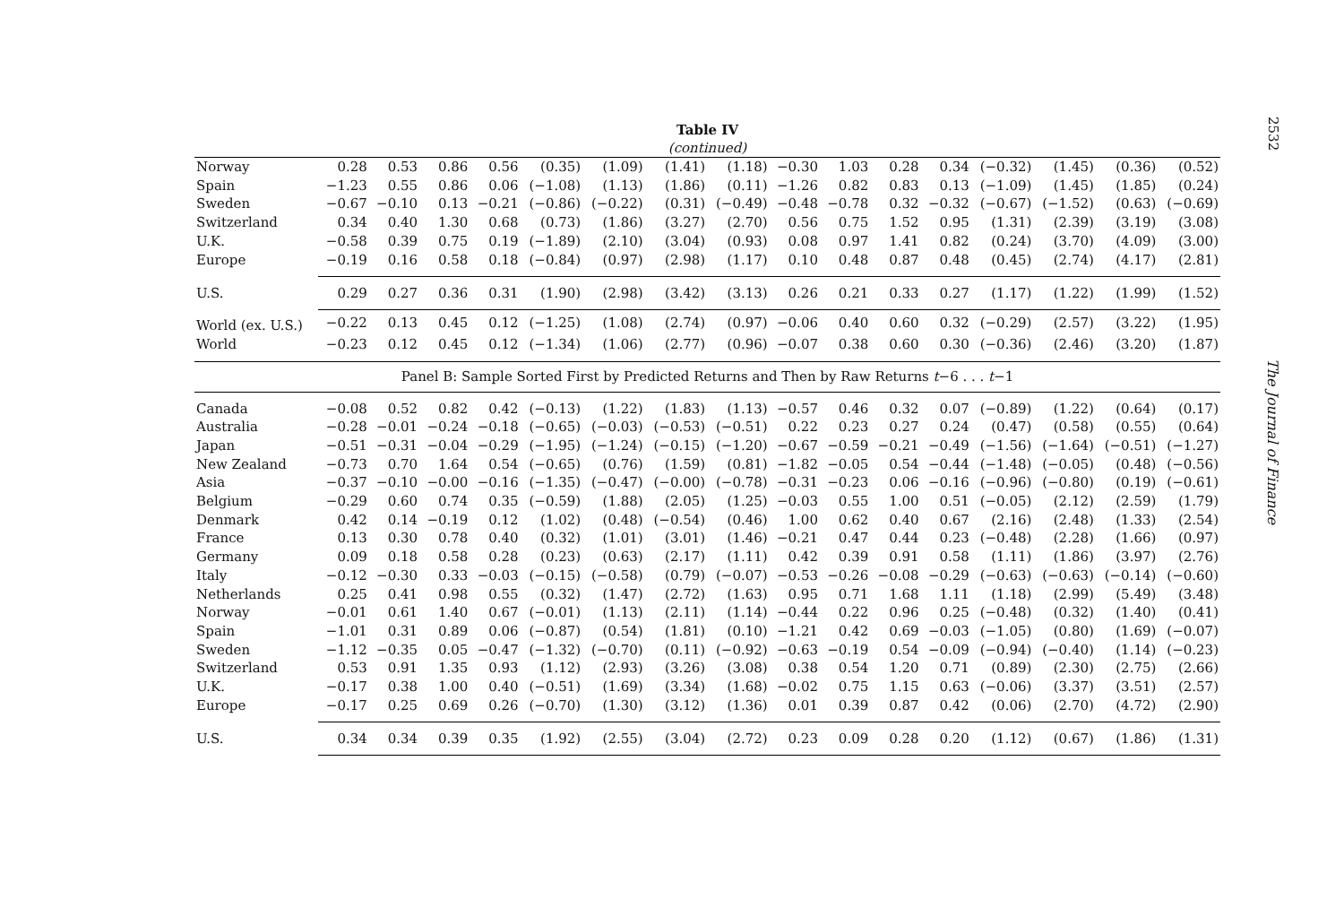2532
Table IV
(continued)
| Norway | 0.28 | 0.53 | 0.86 | 0.56 | (0.35) | (1.09) | (1.41) | (1.18) | −0.30 | 1.03 | 0.28 | 0.34 | (−0.32) | (1.45) | (0.36) | (0.52) |
| Spain | −1.23 | 0.55 | 0.86 | 0.06 | (−1.08) | (1.13) | (1.86) | (0.11) | −1.26 | 0.82 | 0.83 | 0.13 | (−1.09) | (1.45) | (1.85) | (0.24) |
| Sweden | −0.67 | −0.10 | 0.13 | −0.21 | (−0.86) | (−0.22) | (0.31) | (−0.49) | −0.48 | −0.78 | 0.32 | −0.32 | (−0.67) | (−1.52) | (0.63) | (−0.69) |
| Switzerland | 0.34 | 0.40 | 1.30 | 0.68 | (0.73) | (1.86) | (3.27) | (2.70) | 0.56 | 0.75 | 1.52 | 0.95 | (1.31) | (2.39) | (3.19) | (3.08) |
| U.K. | −0.58 | 0.39 | 0.75 | 0.19 | (−1.89) | (2.10) | (3.04) | (0.93) | 0.08 | 0.97 | 1.41 | 0.82 | (0.24) | (3.70) | (4.09) | (3.00) |
| Europe | −0.19 | 0.16 | 0.58 | 0.18 | (−0.84) | (0.97) | (2.98) | (1.17) | 0.10 | 0.48 | 0.87 | 0.48 | (0.45) | (2.74) | (4.17) | (2.81) |
| U.S. | 0.29 | 0.27 | 0.36 | 0.31 | (1.90) | (2.98) | (3.42) | (3.13) | 0.26 | 0.21 | 0.33 | 0.27 | (1.17) | (1.22) | (1.99) | (1.52) |
| World (ex. U.S.) | −0.22 | 0.13 | 0.45 | 0.12 | (−1.25) | (1.08) | (2.74) | (0.97) | −0.06 | 0.40 | 0.60 | 0.32 | (−0.29) | (2.57) | (3.22) | (1.95) |
| World | −0.23 | 0.12 | 0.45 | 0.12 | (−1.34) | (1.06) | (2.77) | (0.96) | −0.07 | 0.38 | 0.60 | 0.30 | (−0.36) | (2.46) | (3.20) | (1.87) |
| Panel B: Sample Sorted First by Predicted Returns and Then by Raw Returns t −6 . . . t −1 | | | | | | | | | | | | | | | | |
| Canada | −0.08 | 0.52 | 0.82 | 0.42 | (−0.13) | (1.22) | (1.83) | (1.13) | −0.57 | 0.46 | 0.32 | 0.07 | (−0.89) | (1.22) | (0.64) | (0.17) |
| Australia | −0.28 | −0.01 | −0.24 | −0.18 | (−0.65) | (−0.03) | (−0.53) | (−0.51) | 0.22 | 0.23 | 0.27 | 0.24 | (0.47) | (0.58) | (0.55) | (0.64) |
| Japan | −0.51 | −0.31 | −0.04 | −0.29 | (−1.95) | (−1.24) | (−0.15) | (−1.20) | −0.67 | −0.59 | −0.21 | −0.49 | (−1.56) | (−1.64) | (−0.51) | (−1.27) |
| New Zealand | −0.73 | 0.70 | 1.64 | 0.54 | (−0.65) | (0.76) | (1.59) | (0.81) | −1.82 | −0.05 | 0.54 | −0.44 | (−1.48) | (−0.05) | (0.48) | (−0.56) |
| Asia | −0.37 | −0.10 | −0.00 | −0.16 | (−1.35) | (−0.47) | (−0.00) | (−0.78) | −0.31 | −0.23 | 0.06 | −0.16 | (−0.96) | (−0.80) | (0.19) | (−0.61) |
| Belgium | −0.29 | 0.60 | 0.74 | 0.35 | (−0.59) | (1.88) | (2.05) | (1.25) | −0.03 | 0.55 | 1.00 | 0.51 | (−0.05) | (2.12) | (2.59) | (1.79) |
| Denmark | 0.42 | 0.14 | −0.19 | 0.12 | (1.02) | (0.48) | (−0.54) | (0.46) | 1.00 | 0.62 | 0.40 | 0.67 | (2.16) | (2.48) | (1.33) | (2.54) |
| France | 0.13 | 0.30 | 0.78 | 0.40 | (0.32) | (1.01) | (3.01) | (1.46) | −0.21 | 0.47 | 0.44 | 0.23 | (−0.48) | (2.28) | (1.66) | (0.97) |
| Germany | 0.09 | 0.18 | 0.58 | 0.28 | (0.23) | (0.63) | (2.17) | (1.11) | 0.42 | 0.39 | 0.91 | 0.58 | (1.11) | (1.86) | (3.97) | (2.76) |
| Italy | −0.12 | −0.30 | 0.33 | −0.03 | (−0.15) | (−0.58) | (0.79) | (−0.07) | −0.53 | −0.26 | −0.08 | −0.29 | (−0.63) | (−0.63) | (−0.14) | (−0.60) |
| Netherlands | 0.25 | 0.41 | 0.98 | 0.55 | (0.32) | (1.47) | (2.72) | (1.63) | 0.95 | 0.71 | 1.68 | 1.11 | (1.18) | (2.99) | (5.49) | (3.48) |
| Norway | −0.01 | 0.61 | 1.40 | 0.67 | (−0.01) | (1.13) | (2.11) | (1.14) | −0.44 | 0.22 | 0.96 | 0.25 | (−0.48) | (0.32) | (1.40) | (0.41) |
| Spain | −1.01 | 0.31 | 0.89 | 0.06 | (−0.87) | (0.54) | (1.81) | (0.10) | −1.21 | 0.42 | 0.69 | −0.03 | (−1.05) | (0.80) | (1.69) | (−0.07) |
| Sweden | −1.12 | −0.35 | 0.05 | −0.47 | (−1.32) | (−0.70) | (0.11) | (−0.92) | −0.63 | −0.19 | 0.54 | −0.09 | (−0.94) | (−0.40) | (1.14) | (−0.23) |
| Switzerland | 0.53 | 0.91 | 1.35 | 0.93 | (1.12) | (2.93) | (3.26) | (3.08) | 0.38 | 0.54 | 1.20 | 0.71 | (0.89) | (2.30) | (2.75) | (2.66) |
| U.K. | −0.17 | 0.38 | 1.00 | 0.40 | (−0.51) | (1.69) | (3.34) | (1.68) | −0.02 | 0.75 | 1.15 | 0.63 | (−0.06) | (3.37) | (3.51) | (2.57) |
| Europe | −0.17 | 0.25 | 0.69 | 0.26 | (−0.70) | (1.30) | (3.12) | (1.36) | 0.01 | 0.39 | 0.87 | 0.42 | (0.06) | (2.70) | (4.72) | (2.90) |
| U.S. | 0.34 | 0.34 | 0.39 | 0.35 | (1.92) | (2.55) | (3.04) | (2.72) | 0.23 | 0.09 | 0.28 | 0.20 | (1.12) | (0.67) | (1.86) | (1.31) |
The Journal of Finance